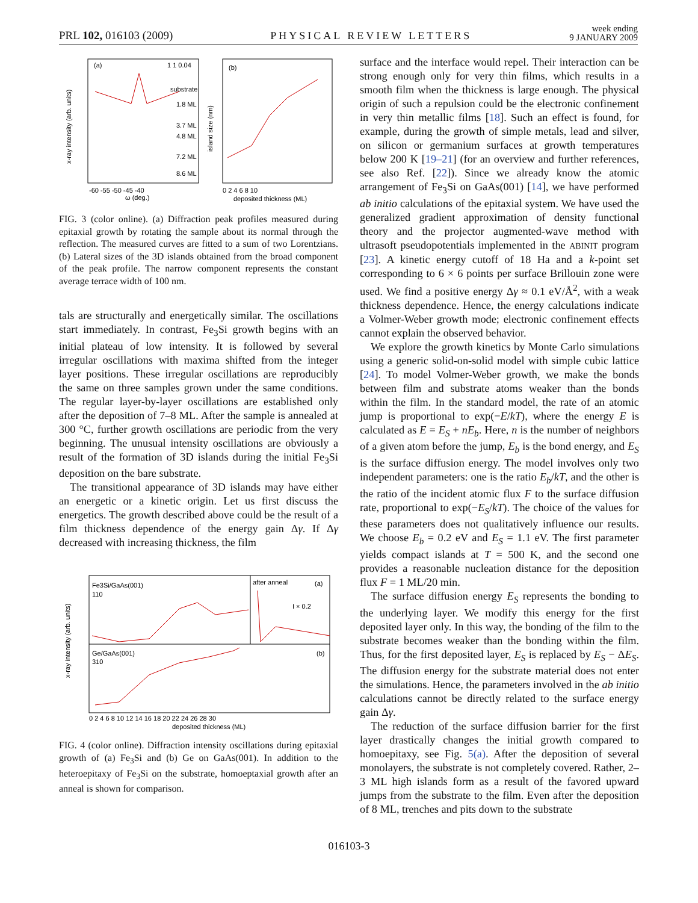PRL 102, 016103 (2009) PHYSICAL REVIEW LETTERS week ending
9 JANUARY 2009
(a)
1 1 0.04
(b)
substrate
1.8 ML
3.7 ML
4.8 ML
7.2 ML
8.6 ML
-60 -55 -50 -45 -40
ω (deg.)
0 2 4 6 8 10
deposited thickness (ML)
x-ray intensity (arb. units)
island size (nm)
FIG. 3 (color online). (a) Diffraction peak profiles measured during epitaxial growth by rotating the sample about its normal through the reflection. The measured curves are fitted to a sum of two Lorentzians. (b) Lateral sizes of the 3D islands obtained from the broad component of the peak profile. The narrow component represents the constant average terrace width of 100 nm.
tals are structurally and energetically similar. The oscillations start immediately. In contrast, Fe<sub>3</sub>Si growth begins with an initial plateau of low intensity. It is followed by several irregular oscillations with maxima shifted from the integer layer positions. These irregular oscillations are reproducibly the same on three samples grown under the same conditions. The regular layer-by-layer oscillations are established only after the deposition of 7–8 ML. After the sample is annealed at 300 °C, further growth oscillations are periodic from the very beginning. The unusual intensity oscillations are obviously a result of the formation of 3D islands during the initial Fe<sub>3</sub>Si deposition on the bare substrate.
The transitional appearance of 3D islands may have either an energetic or a kinetic origin. Let us first discuss the energetics. The growth described above could be the result of a film thickness dependence of the energy gain Δγ. If Δγ decreased with increasing thickness, the film
Fe3Si/GaAs(001)
110
after anneal
(a)
I × 0.2
Ge/GaAs(001)
310
(b)
0 2 4 6 8 10 12 14 16 18 20 22 24 26 28 30
deposited thickness (ML)
x-ray intensity (arb. units)
FIG. 4 (color online). Diffraction intensity oscillations during epitaxial growth of (a) Fe<sub>3</sub>Si and (b) Ge on GaAs(001). In addition to the heteroepitaxy of Fe<sub>3</sub>Si on the substrate, homoeptaxial growth after an anneal is shown for comparison.
surface and the interface would repel. Their interaction can be strong enough only for very thin films, which results in a smooth film when the thickness is large enough. The physical origin of such a repulsion could be the electronic confinement in very thin metallic films [18]. Such an effect is found, for example, during the growth of simple metals, lead and silver, on silicon or germanium surfaces at growth temperatures below 200 K [19–21] (for an overview and further references, see also Ref. [22]). Since we already know the atomic arrangement of Fe<sub>3</sub>Si on GaAs(001) [14], we have performed ab initio calculations of the epitaxial system. We have used the generalized gradient approximation of density functional theory and the projector augmented-wave method with ultrasoft pseudopotentials implemented in the ABINIT program [23]. A kinetic energy cutoff of 18 Ha and a k-point set corresponding to 6 × 6 points per surface Brillouin zone were used. We find a positive energy Δγ ≈ 0.1 eV/Å<sup>2</sup>, with a weak thickness dependence. Hence, the energy calculations indicate a Volmer-Weber growth mode; electronic confinement effects cannot explain the observed behavior.
We explore the growth kinetics by Monte Carlo simulations using a generic solid-on-solid model with simple cubic lattice [24]. To model Volmer-Weber growth, we make the bonds between film and substrate atoms weaker than the bonds within the film. In the standard model, the rate of an atomic jump is proportional to exp(−E/kT), where the energy E is calculated as E = E<sub>S</sub> + nE<sub>b</sub>. Here, n is the number of neighbors of a given atom before the jump, E<sub>b</sub> is the bond energy, and E<sub>S</sub> is the surface diffusion energy. The model involves only two independent parameters: one is the ratio E<sub>b</sub>/kT, and the other is the ratio of the incident atomic flux F to the surface diffusion rate, proportional to exp(−E<sub>S</sub>/kT). The choice of the values for these parameters does not qualitatively influence our results. We choose E<sub>b</sub> = 0.2 eV and E<sub>S</sub> = 1.1 eV. The first parameter yields compact islands at T = 500 K, and the second one provides a reasonable nucleation distance for the deposition flux F = 1 ML/20 min.
The surface diffusion energy E<sub>S</sub> represents the bonding to the underlying layer. We modify this energy for the first deposited layer only. In this way, the bonding of the film to the substrate becomes weaker than the bonding within the film. Thus, for the first deposited layer, E<sub>S</sub> is replaced by E<sub>S</sub> − ΔE<sub>S</sub>. The diffusion energy for the substrate material does not enter the simulations. Hence, the parameters involved in the ab initio calculations cannot be directly related to the surface energy gain Δγ.
The reduction of the surface diffusion barrier for the first layer drastically changes the initial growth compared to homoepitaxy, see Fig. 5(a). After the deposition of several monolayers, the substrate is not completely covered. Rather, 2–3 ML high islands form as a result of the favored upward jumps from the substrate to the film. Even after the deposition of 8 ML, trenches and pits down to the substrate
016103-3